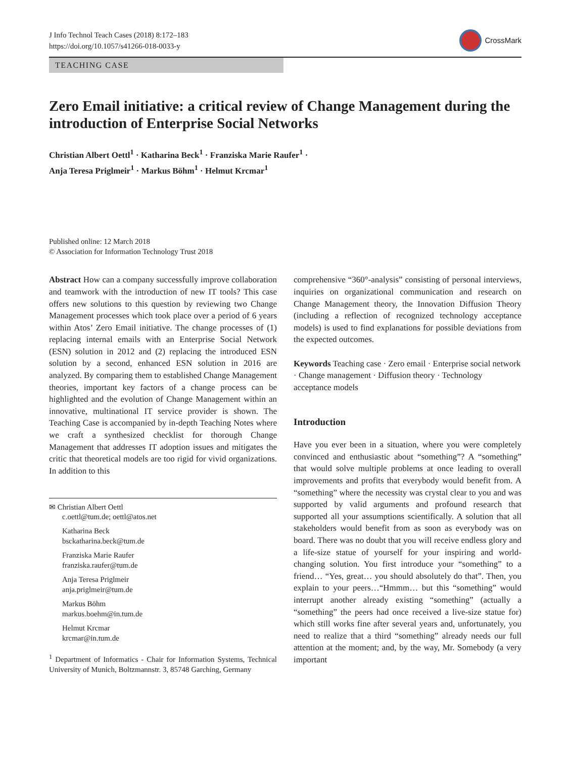J Info Technol Teach Cases (2018) 8:172–183
https://doi.org/10.1057/s41266-018-0033-y
CrossMark
TEACHING CASE
Zero Email initiative: a critical review of Change Management during the introduction of Enterprise Social Networks
Christian Albert Oettl<sup>1</sup> · Katharina Beck<sup>1</sup> · Franziska Marie Raufer<sup>1</sup> ·
Anja Teresa Priglmeir<sup>1</sup> · Markus Böhm<sup>1</sup> · Helmut Krcmar<sup>1</sup>
Published online: 12 March 2018
© Association for Information Technology Trust 2018
Abstract How can a company successfully improve collaboration and teamwork with the introduction of new IT tools? This case offers new solutions to this question by reviewing two Change Management processes which took place over a period of 6 years within Atos’ Zero Email initiative. The change processes of (1) replacing internal emails with an Enterprise Social Network (ESN) solution in 2012 and (2) replacing the introduced ESN solution by a second, enhanced ESN solution in 2016 are analyzed. By comparing them to established Change Management theories, important key factors of a change process can be highlighted and the evolution of Change Management within an innovative, multinational IT service provider is shown. The Teaching Case is accompanied by in-depth Teaching Notes where we craft a synthesized checklist for thorough Change Management that addresses IT adoption issues and mitigates the critic that theoretical models are too rigid for vivid organizations. In addition to this
✉ Christian Albert Oettl
c.oettl@tum.de; oettl@atos.net
Katharina Beck
bsckatharina.beck@tum.de
Franziska Marie Raufer
franziska.raufer@tum.de
Anja Teresa Priglmeir
anja.priglmeir@tum.de
Markus Böhm
markus.boehm@in.tum.de
Helmut Krcmar
krcmar@in.tum.de
<sup>1</sup> Department of Informatics - Chair for Information Systems, Technical University of Munich, Boltzmannstr. 3, 85748 Garching, Germany
comprehensive “360°-analysis” consisting of personal interviews, inquiries on organizational communication and research on Change Management theory, the Innovation Diffusion Theory (including a reflection of recognized technology acceptance models) is used to find explanations for possible deviations from the expected outcomes.
Keywords Teaching case · Zero email · Enterprise social network · Change management · Diffusion theory · Technology acceptance models
Introduction
Have you ever been in a situation, where you were completely convinced and enthusiastic about “something”? A “something” that would solve multiple problems at once leading to overall improvements and profits that everybody would benefit from. A “something” where the necessity was crystal clear to you and was supported by valid arguments and profound research that supported all your assumptions scientifically. A solution that all stakeholders would benefit from as soon as everybody was on board. There was no doubt that you will receive endless glory and a life-size statue of yourself for your inspiring and world-changing solution. You first introduce your “something” to a friend… “Yes, great… you should absolutely do that”. Then, you explain to your peers…“Hmmm… but this “something” would interrupt another already existing “something” (actually a “something” the peers had once received a live-size statue for) which still works fine after several years and, unfortunately, you need to realize that a third “something” already needs our full attention at the moment; and, by the way, Mr. Somebody (a very important